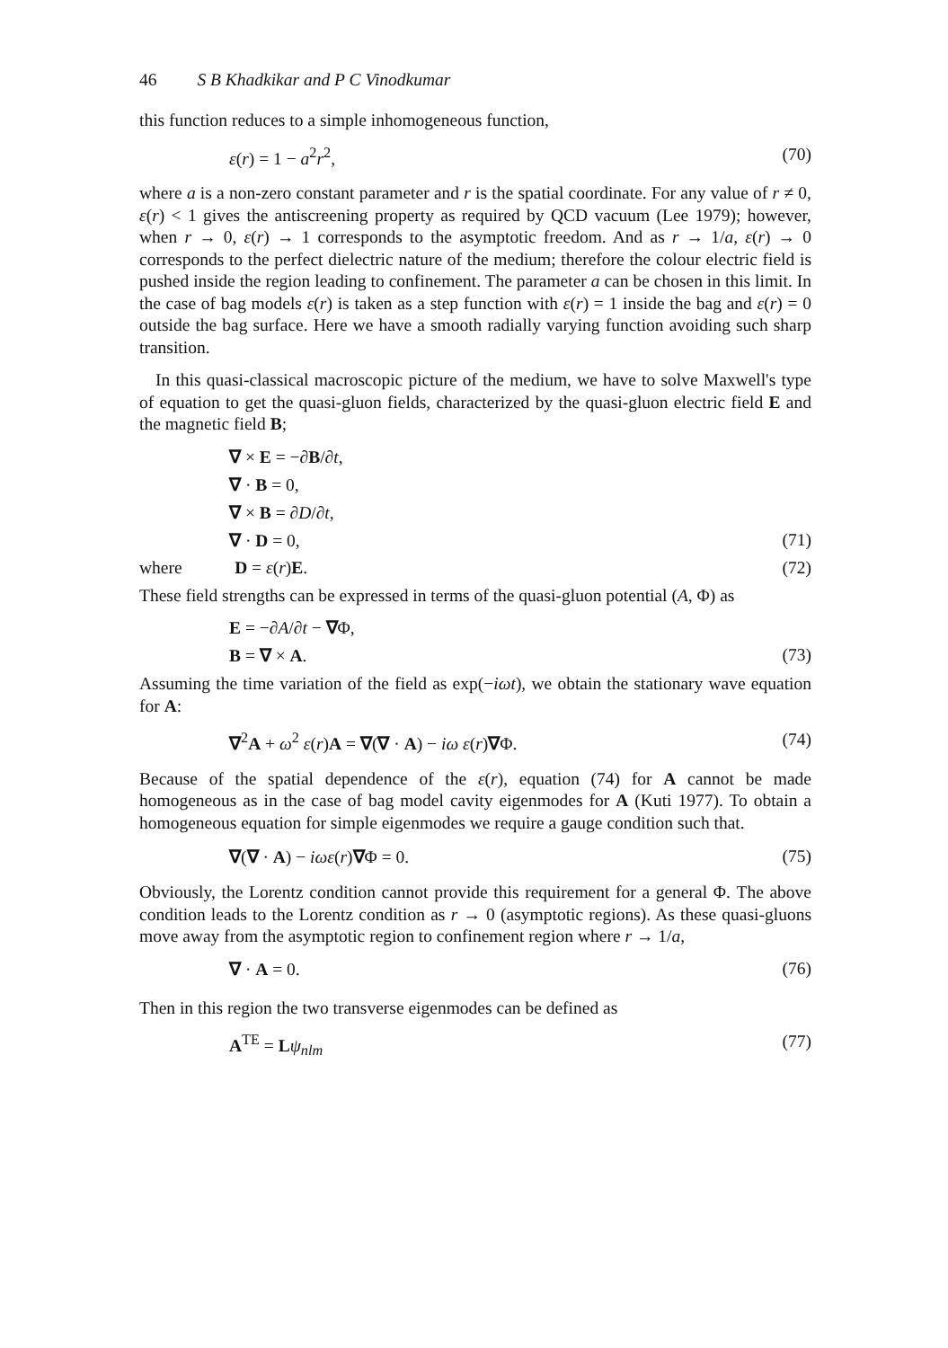46 S B Khadkikar and P C Vinodkumar
this function reduces to a simple inhomogeneous function,
ε(r) = 1 − a<sup>2</sup>r<sup>2</sup>, (70)
where a is a non-zero constant parameter and r is the spatial coordinate. For any value of r ≠ 0, ε(r) < 1 gives the antiscreening property as required by QCD vacuum (Lee 1979); however, when r → 0, ε(r) → 1 corresponds to the asymptotic freedom. And as r → 1/a, ε(r) → 0 corresponds to the perfect dielectric nature of the medium; therefore the colour electric field is pushed inside the region leading to confinement. The parameter a can be chosen in this limit. In the case of bag models ε(r) is taken as a step function with ε(r) = 1 inside the bag and ε(r) = 0 outside the bag surface. Here we have a smooth radially varying function avoiding such sharp transition.
In this quasi-classical macroscopic picture of the medium, we have to solve Maxwell's type of equation to get the quasi-gluon fields, characterized by the quasi-gluon electric field E and the magnetic field B;
∇ × E = −∂B/∂t,
∇ · B = 0,
∇ × B = ∂D/∂t,
∇ · D = 0, (71)
where D = ε(r)E. (72)
These field strengths can be expressed in terms of the quasi-gluon potential (A, Φ) as
E = −∂A/∂t − ∇Φ,
B = ∇ × A. (73)
Assuming the time variation of the field as exp(−iωt), we obtain the stationary wave equation for A:
∇<sup>2</sup>A + ω<sup>2</sup> ε(r)A = ∇(∇ · A) − iω ε(r)∇Φ. (74)
Because of the spatial dependence of the ε(r), equation (74) for A cannot be made homogeneous as in the case of bag model cavity eigenmodes for A (Kuti 1977). To obtain a homogeneous equation for simple eigenmodes we require a gauge condition such that.
∇(∇ · A) − iωε(r)∇Φ = 0. (75)
Obviously, the Lorentz condition cannot provide this requirement for a general Φ. The above condition leads to the Lorentz condition as r → 0 (asymptotic regions). As these quasi-gluons move away from the asymptotic region to confinement region where r → 1/a,
∇ · A = 0. (76)
Then in this region the two transverse eigenmodes can be defined as
A<sup>TE</sup> = Lψ<sub>nlm</sub> (77)